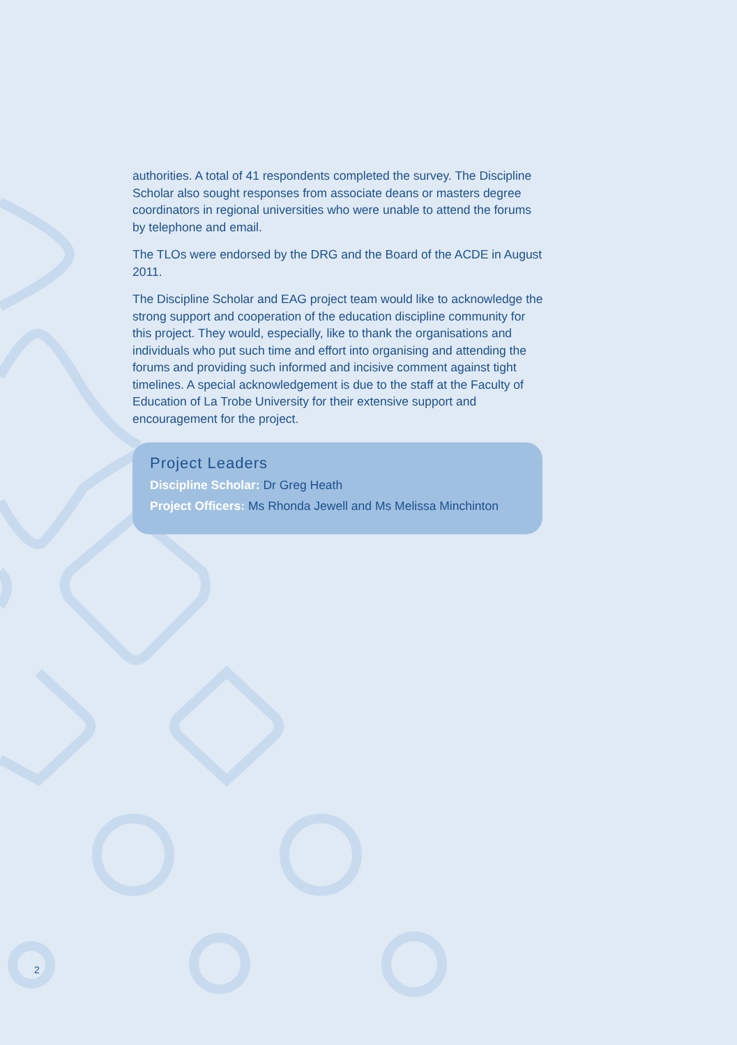authorities. A total of 41 respondents completed the survey. The Discipline Scholar also sought responses from associate deans or masters degree coordinators in regional universities who were unable to attend the forums by telephone and email.
The TLOs were endorsed by the DRG and the Board of the ACDE in August 2011.
The Discipline Scholar and EAG project team would like to acknowledge the strong support and cooperation of the education discipline community for this project. They would, especially, like to thank the organisations and individuals who put such time and effort into organising and attending the forums and providing such informed and incisive comment against tight timelines. A special acknowledgement is due to the staff at the Faculty of Education of La Trobe University for their extensive support and encouragement for the project.
Project Leaders
Discipline Scholar: Dr Greg Heath
Project Officers: Ms Rhonda Jewell and Ms Melissa Minchinton
2